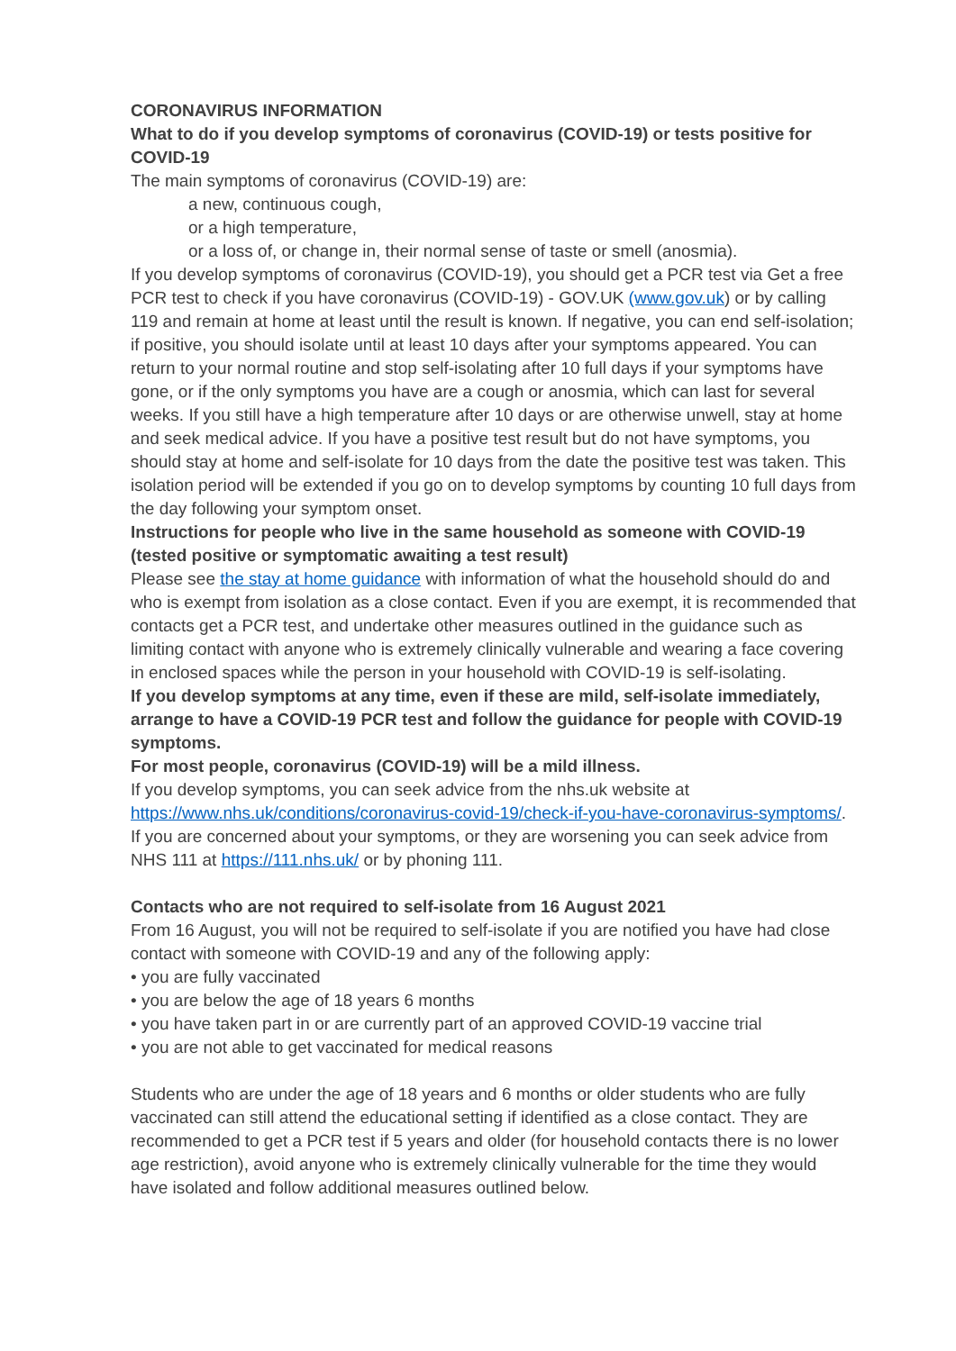CORONAVIRUS INFORMATION
What to do if you develop symptoms of coronavirus (COVID-19) or tests positive for COVID-19
The main symptoms of coronavirus (COVID-19) are:
a new, continuous cough,
or a high temperature,
or a loss of, or change in, their normal sense of taste or smell (anosmia).
If you develop symptoms of coronavirus (COVID-19), you should get a PCR test via Get a free PCR test to check if you have coronavirus (COVID-19) - GOV.UK (www.gov.uk) or by calling 119 and remain at home at least until the result is known. If negative, you can end self-isolation; if positive, you should isolate until at least 10 days after your symptoms appeared. You can return to your normal routine and stop self-isolating after 10 full days if your symptoms have gone, or if the only symptoms you have are a cough or anosmia, which can last for several weeks. If you still have a high temperature after 10 days or are otherwise unwell, stay at home and seek medical advice. If you have a positive test result but do not have symptoms, you should stay at home and self-isolate for 10 days from the date the positive test was taken. This isolation period will be extended if you go on to develop symptoms by counting 10 full days from the day following your symptom onset.
Instructions for people who live in the same household as someone with COVID-19 (tested positive or symptomatic awaiting a test result)
Please see the stay at home guidance with information of what the household should do and who is exempt from isolation as a close contact. Even if you are exempt, it is recommended that contacts get a PCR test, and undertake other measures outlined in the guidance such as limiting contact with anyone who is extremely clinically vulnerable and wearing a face covering in enclosed spaces while the person in your household with COVID-19 is self-isolating.
If you develop symptoms at any time, even if these are mild, self-isolate immediately, arrange to have a COVID-19 PCR test and follow the guidance for people with COVID-19 symptoms.
For most people, coronavirus (COVID-19) will be a mild illness.
If you develop symptoms, you can seek advice from the nhs.uk website at https://www.nhs.uk/conditions/coronavirus-covid-19/check-if-you-have-coronavirus-symptoms/. If you are concerned about your symptoms, or they are worsening you can seek advice from NHS 111 at https://111.nhs.uk/ or by phoning 111.
Contacts who are not required to self-isolate from 16 August 2021
From 16 August, you will not be required to self-isolate if you are notified you have had close contact with someone with COVID-19 and any of the following apply:
• you are fully vaccinated
• you are below the age of 18 years 6 months
• you have taken part in or are currently part of an approved COVID-19 vaccine trial
• you are not able to get vaccinated for medical reasons
Students who are under the age of 18 years and 6 months or older students who are fully vaccinated can still attend the educational setting if identified as a close contact. They are recommended to get a PCR test if 5 years and older (for household contacts there is no lower age restriction), avoid anyone who is extremely clinically vulnerable for the time they would have isolated and follow additional measures outlined below.